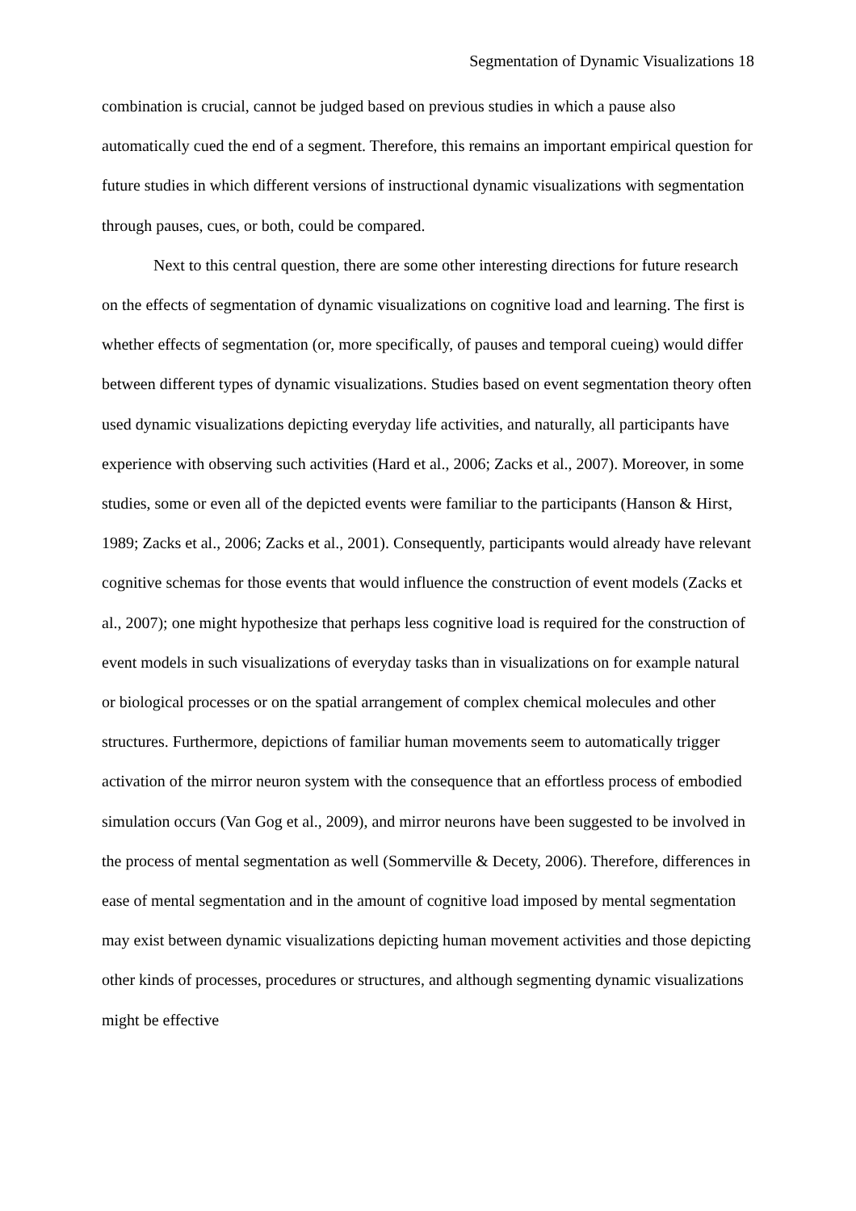Segmentation of Dynamic Visualizations 18
combination is crucial, cannot be judged based on previous studies in which a pause also automatically cued the end of a segment. Therefore, this remains an important empirical question for future studies in which different versions of instructional dynamic visualizations with segmentation through pauses, cues, or both, could be compared.
Next to this central question, there are some other interesting directions for future research on the effects of segmentation of dynamic visualizations on cognitive load and learning. The first is whether effects of segmentation (or, more specifically, of pauses and temporal cueing) would differ between different types of dynamic visualizations. Studies based on event segmentation theory often used dynamic visualizations depicting everyday life activities, and naturally, all participants have experience with observing such activities (Hard et al., 2006; Zacks et al., 2007). Moreover, in some studies, some or even all of the depicted events were familiar to the participants (Hanson & Hirst, 1989; Zacks et al., 2006; Zacks et al., 2001). Consequently, participants would already have relevant cognitive schemas for those events that would influence the construction of event models (Zacks et al., 2007); one might hypothesize that perhaps less cognitive load is required for the construction of event models in such visualizations of everyday tasks than in visualizations on for example natural or biological processes or on the spatial arrangement of complex chemical molecules and other structures. Furthermore, depictions of familiar human movements seem to automatically trigger activation of the mirror neuron system with the consequence that an effortless process of embodied simulation occurs (Van Gog et al., 2009), and mirror neurons have been suggested to be involved in the process of mental segmentation as well (Sommerville & Decety, 2006). Therefore, differences in ease of mental segmentation and in the amount of cognitive load imposed by mental segmentation may exist between dynamic visualizations depicting human movement activities and those depicting other kinds of processes, procedures or structures, and although segmenting dynamic visualizations might be effective